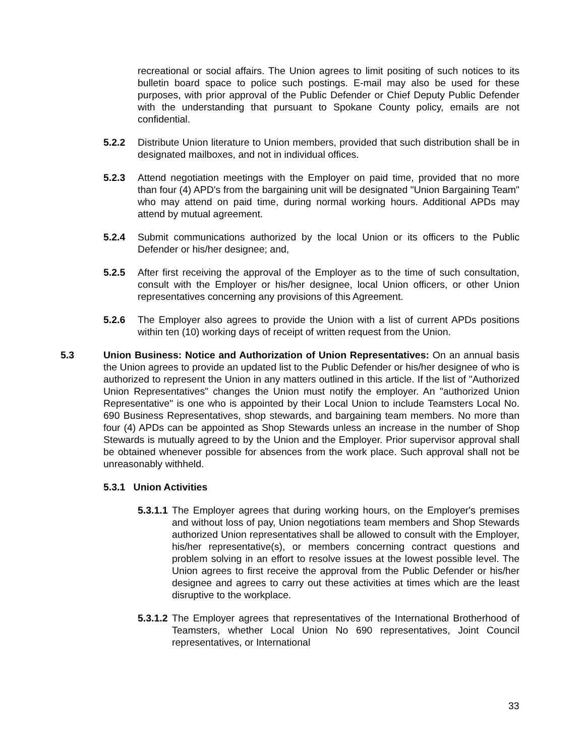recreational or social affairs. The Union agrees to limit positing of such notices to its bulletin board space to police such postings. E-mail may also be used for these purposes, with prior approval of the Public Defender or Chief Deputy Public Defender with the understanding that pursuant to Spokane County policy, emails are not confidential.
5.2.2 Distribute Union literature to Union members, provided that such distribution shall be in designated mailboxes, and not in individual offices.
5.2.3 Attend negotiation meetings with the Employer on paid time, provided that no more than four (4) APD's from the bargaining unit will be designated "Union Bargaining Team" who may attend on paid time, during normal working hours. Additional APDs may attend by mutual agreement.
5.2.4 Submit communications authorized by the local Union or its officers to the Public Defender or his/her designee; and,
5.2.5 After first receiving the approval of the Employer as to the time of such consultation, consult with the Employer or his/her designee, local Union officers, or other Union representatives concerning any provisions of this Agreement.
5.2.6 The Employer also agrees to provide the Union with a list of current APDs positions within ten (10) working days of receipt of written request from the Union.
5.3 Union Business: Notice and Authorization of Union Representatives: On an annual basis the Union agrees to provide an updated list to the Public Defender or his/her designee of who is authorized to represent the Union in any matters outlined in this article. If the list of "Authorized Union Representatives" changes the Union must notify the employer. An "authorized Union Representative" is one who is appointed by their Local Union to include Teamsters Local No. 690 Business Representatives, shop stewards, and bargaining team members. No more than four (4) APDs can be appointed as Shop Stewards unless an increase in the number of Shop Stewards is mutually agreed to by the Union and the Employer. Prior supervisor approval shall be obtained whenever possible for absences from the work place. Such approval shall not be unreasonably withheld.
5.3.1 Union Activities
5.3.1.1
The Employer agrees that during working hours, on the Employer's premises and without loss of pay, Union negotiations team members and Shop Stewards authorized Union representatives shall be allowed to consult with the Employer, his/her representative(s), or members concerning contract questions and problem solving in an effort to resolve issues at the lowest possible level. The Union agrees to first receive the approval from the Public Defender or his/her designee and agrees to carry out these activities at times which are the least disruptive to the workplace.
5.3.1.2
The Employer agrees that representatives of the International Brotherhood of Teamsters, whether Local Union No 690 representatives, Joint Council representatives, or International
33